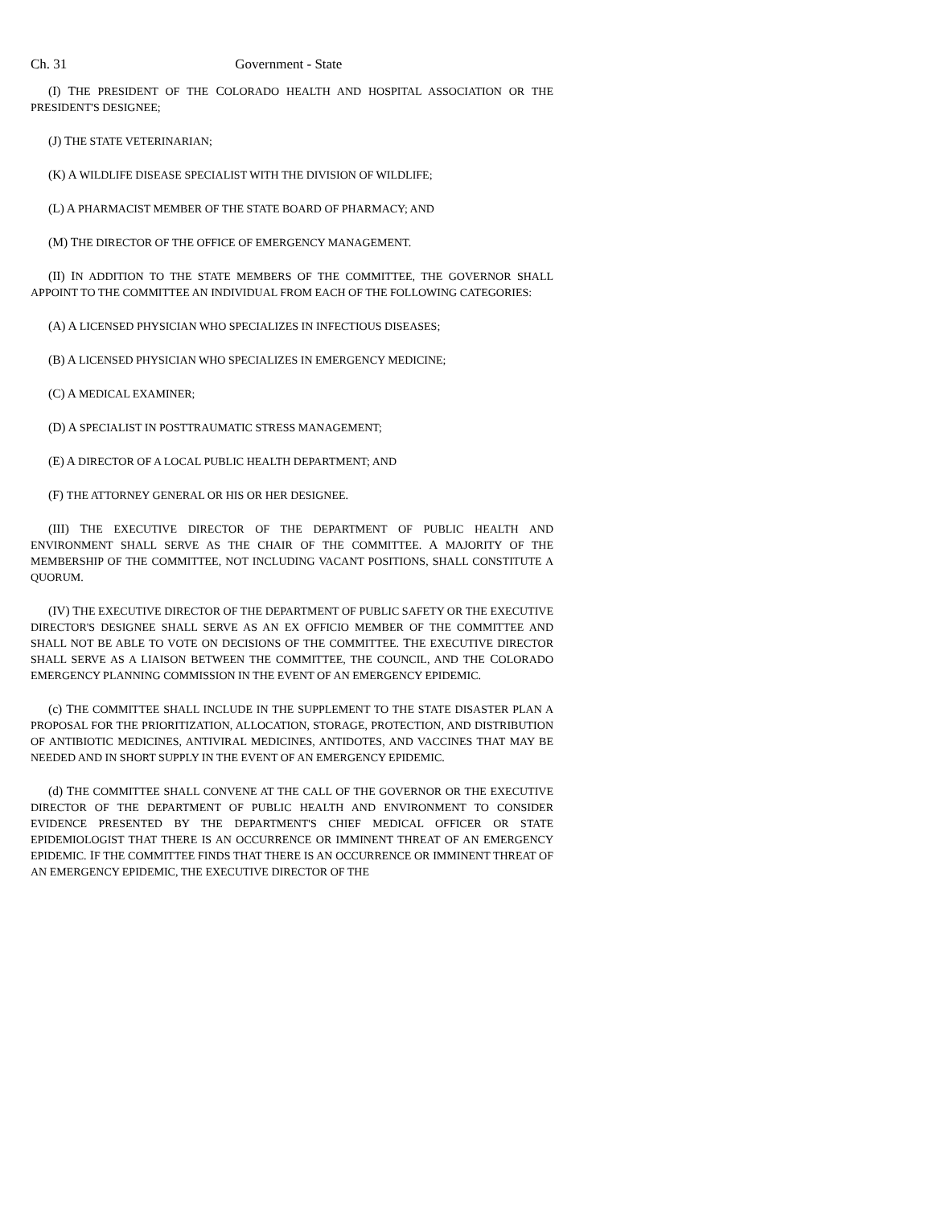Ch. 31 Government - State
(I) THE PRESIDENT OF THE COLORADO HEALTH AND HOSPITAL ASSOCIATION OR THE PRESIDENT'S DESIGNEE;
(J) THE STATE VETERINARIAN;
(K) A WILDLIFE DISEASE SPECIALIST WITH THE DIVISION OF WILDLIFE;
(L) A PHARMACIST MEMBER OF THE STATE BOARD OF PHARMACY; AND
(M) THE DIRECTOR OF THE OFFICE OF EMERGENCY MANAGEMENT.
(II) IN ADDITION TO THE STATE MEMBERS OF THE COMMITTEE, THE GOVERNOR SHALL APPOINT TO THE COMMITTEE AN INDIVIDUAL FROM EACH OF THE FOLLOWING CATEGORIES:
(A) A LICENSED PHYSICIAN WHO SPECIALIZES IN INFECTIOUS DISEASES;
(B) A LICENSED PHYSICIAN WHO SPECIALIZES IN EMERGENCY MEDICINE;
(C) A MEDICAL EXAMINER;
(D) A SPECIALIST IN POSTTRAUMATIC STRESS MANAGEMENT;
(E) A DIRECTOR OF A LOCAL PUBLIC HEALTH DEPARTMENT; AND
(F) THE ATTORNEY GENERAL OR HIS OR HER DESIGNEE.
(III) THE EXECUTIVE DIRECTOR OF THE DEPARTMENT OF PUBLIC HEALTH AND ENVIRONMENT SHALL SERVE AS THE CHAIR OF THE COMMITTEE. A MAJORITY OF THE MEMBERSHIP OF THE COMMITTEE, NOT INCLUDING VACANT POSITIONS, SHALL CONSTITUTE A QUORUM.
(IV) THE EXECUTIVE DIRECTOR OF THE DEPARTMENT OF PUBLIC SAFETY OR THE EXECUTIVE DIRECTOR'S DESIGNEE SHALL SERVE AS AN EX OFFICIO MEMBER OF THE COMMITTEE AND SHALL NOT BE ABLE TO VOTE ON DECISIONS OF THE COMMITTEE. THE EXECUTIVE DIRECTOR SHALL SERVE AS A LIAISON BETWEEN THE COMMITTEE, THE COUNCIL, AND THE COLORADO EMERGENCY PLANNING COMMISSION IN THE EVENT OF AN EMERGENCY EPIDEMIC.
(c) THE COMMITTEE SHALL INCLUDE IN THE SUPPLEMENT TO THE STATE DISASTER PLAN A PROPOSAL FOR THE PRIORITIZATION, ALLOCATION, STORAGE, PROTECTION, AND DISTRIBUTION OF ANTIBIOTIC MEDICINES, ANTIVIRAL MEDICINES, ANTIDOTES, AND VACCINES THAT MAY BE NEEDED AND IN SHORT SUPPLY IN THE EVENT OF AN EMERGENCY EPIDEMIC.
(d) THE COMMITTEE SHALL CONVENE AT THE CALL OF THE GOVERNOR OR THE EXECUTIVE DIRECTOR OF THE DEPARTMENT OF PUBLIC HEALTH AND ENVIRONMENT TO CONSIDER EVIDENCE PRESENTED BY THE DEPARTMENT'S CHIEF MEDICAL OFFICER OR STATE EPIDEMIOLOGIST THAT THERE IS AN OCCURRENCE OR IMMINENT THREAT OF AN EMERGENCY EPIDEMIC. IF THE COMMITTEE FINDS THAT THERE IS AN OCCURRENCE OR IMMINENT THREAT OF AN EMERGENCY EPIDEMIC, THE EXECUTIVE DIRECTOR OF THE